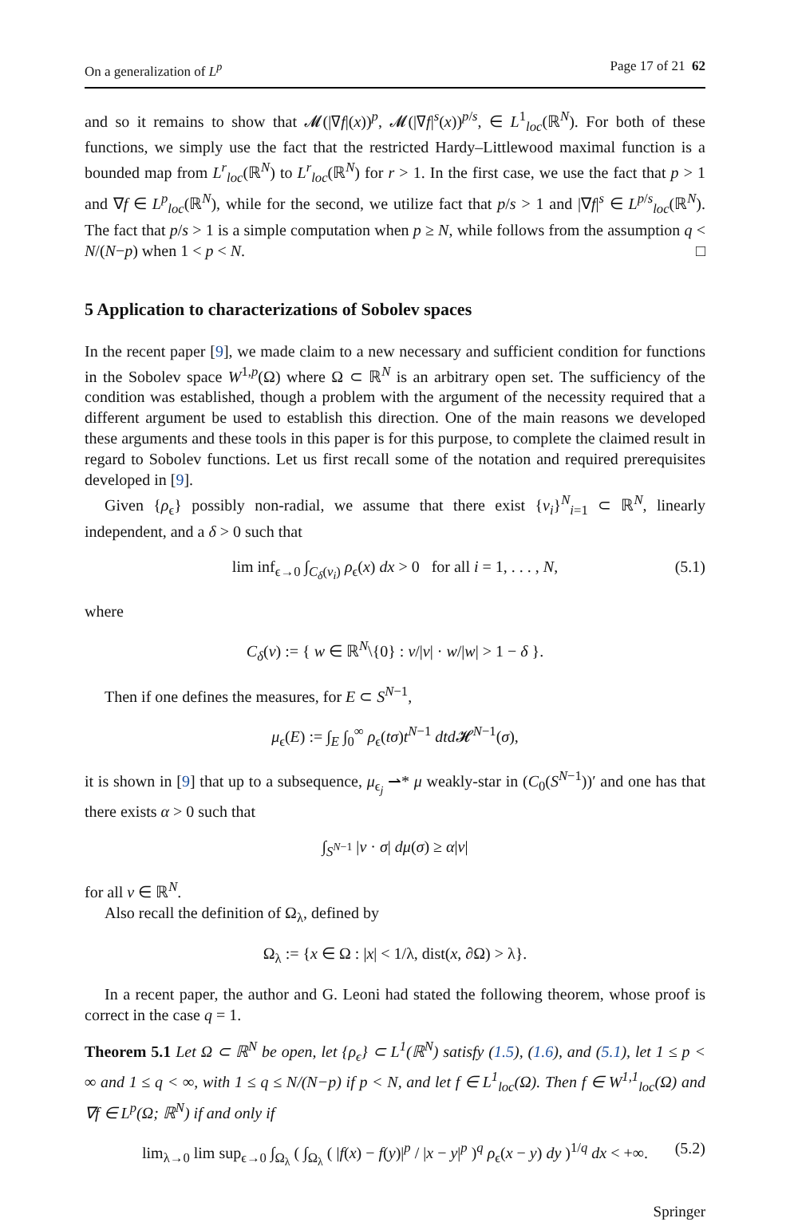On a generalization of L<sup>p</sup> Page 17 of 21 62
and so it remains to show that 𝓜(|∇f|(x))<sup>p</sup>, 𝓜(|∇f|<sup>s</sup>(x))<sup>p/s</sup>, ∈ L<sup>1</sup><sub>loc</sub>(ℝ<sup>N</sup>). For both of these functions, we simply use the fact that the restricted Hardy–Littlewood maximal function is a bounded map from L<sup>r</sup><sub>loc</sub>(ℝ<sup>N</sup>) to L<sup>r</sup><sub>loc</sub>(ℝ<sup>N</sup>) for r > 1. In the first case, we use the fact that p > 1 and ∇f ∈ L<sup>p</sup><sub>loc</sub>(ℝ<sup>N</sup>), while for the second, we utilize fact that p/s > 1 and |∇f|<sup>s</sup> ∈ L<sup>p/s</sup><sub>loc</sub>(ℝ<sup>N</sup>). The fact that p/s > 1 is a simple computation when p ≥ N, while follows from the assumption q < N/(N−p) when 1 < p < N. □
5 Application to characterizations of Sobolev spaces
In the recent paper [9], we made claim to a new necessary and sufficient condition for functions in the Sobolev space W<sup>1,p</sup>(Ω) where Ω ⊂ ℝ<sup>N</sup> is an arbitrary open set. The sufficiency of the condition was established, though a problem with the argument of the necessity required that a different argument be used to establish this direction. One of the main reasons we developed these arguments and these tools in this paper is for this purpose, to complete the claimed result in regard to Sobolev functions. Let us first recall some of the notation and required prerequisites developed in [9].
Given {ρ<sub>ϵ</sub>} possibly non-radial, we assume that there exist {v<sub>i</sub>}<sup>N</sup><sub>i=1</sub> ⊂ ℝ<sup>N</sup>, linearly independent, and a δ > 0 such that
lim inf<sub>ϵ→0</sub> ∫<sub>C<sub>δ</sub>(v<sub>i</sub>)</sub> ρ<sub>ϵ</sub>(x) dx > 0 for all i = 1, . . . , N, (5.1)
where
C<sub>δ</sub>(v) := { w ∈ ℝ<sup>N</sup>\{0} : v/|v| · w/|w| > 1 − δ }.
Then if one defines the measures, for E ⊂ S<sup>N−1</sup>,
μ<sub>ϵ</sub>(E) := ∫<sub>E</sub> ∫<sub>0</sub><sup>∞</sup> ρ<sub>ϵ</sub>(tσ)t<sup>N−1</sup> dtd 𝓗<sup>N−1</sup>(σ),
it is shown in [9] that up to a subsequence, μ<sub>ϵ<sub>j</sub></sub> ⇀* μ weakly-star in (C<sub>0</sub>(S<sup>N−1</sup>))′ and one has that there exists α > 0 such that
∫<sub>S<sup>N−1</sup></sub> |v · σ| dμ(σ) ≥ α|v|
for all v ∈ ℝ<sup>N</sup>.
Also recall the definition of Ω<sub>λ</sub>, defined by
Ω<sub>λ</sub> := {x ∈ Ω : |x| < 1/λ, dist(x, ∂Ω) > λ}.
In a recent paper, the author and G. Leoni had stated the following theorem, whose proof is correct in the case q = 1.
Theorem 5.1 Let Ω ⊂ ℝ<sup>N</sup> be open, let {ρ<sub>ϵ</sub>} ⊂ L<sup>1</sup>(ℝ<sup>N</sup>) satisfy (1.5), (1.6), and (5.1), let 1 ≤ p < ∞ and 1 ≤ q < ∞, with 1 ≤ q ≤ N/(N−p) if p < N, and let f ∈ L<sup>1</sup><sub>loc</sub>(Ω). Then f ∈ W<sup>1,1</sup><sub>loc</sub>(Ω) and ∇f ∈ L<sup>p</sup>(Ω; ℝ<sup>N</sup>) if and only if
lim<sub>λ→0</sub> lim sup<sub>ϵ→0</sub> ∫<sub>Ω<sub>λ</sub></sub> ( ∫<sub>Ω<sub>λ</sub></sub> ( |f(x) − f(y)|<sup>p</sup> / |x − y|<sup>p</sup> )<sup>q</sup> ρ<sub>ϵ</sub>(x − y) dy )<sup>1/q</sup> dx < +∞. (5.2)
Springer